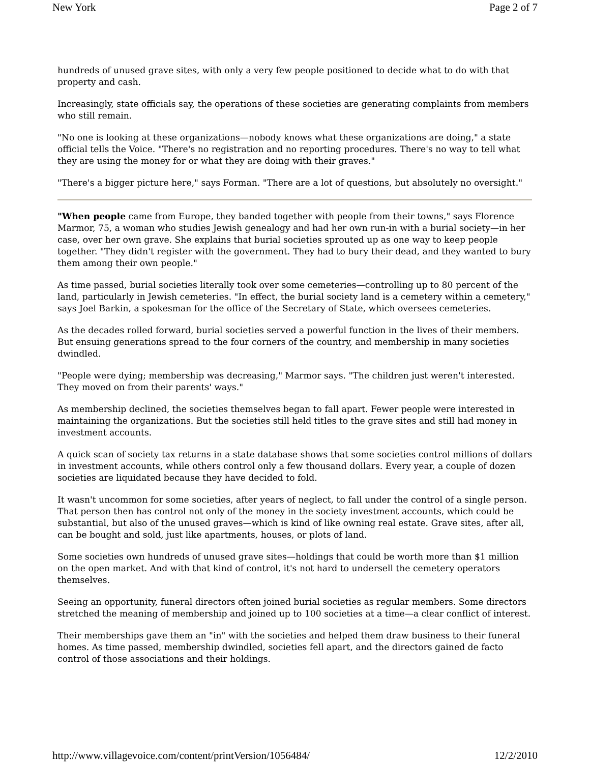New York Page 2 of 7
hundreds of unused grave sites, with only a very few people positioned to decide what to do with that property and cash.
Increasingly, state officials say, the operations of these societies are generating complaints from members who still remain.
"No one is looking at these organizations—nobody knows what these organizations are doing," a state official tells the Voice. "There's no registration and no reporting procedures. There's no way to tell what they are using the money for or what they are doing with their graves."
"There's a bigger picture here," says Forman. "There are a lot of questions, but absolutely no oversight."
"When people came from Europe, they banded together with people from their towns," says Florence Marmor, 75, a woman who studies Jewish genealogy and had her own run-in with a burial society—in her case, over her own grave. She explains that burial societies sprouted up as one way to keep people together. "They didn't register with the government. They had to bury their dead, and they wanted to bury them among their own people."
As time passed, burial societies literally took over some cemeteries—controlling up to 80 percent of the land, particularly in Jewish cemeteries. "In effect, the burial society land is a cemetery within a cemetery," says Joel Barkin, a spokesman for the office of the Secretary of State, which oversees cemeteries.
As the decades rolled forward, burial societies served a powerful function in the lives of their members. But ensuing generations spread to the four corners of the country, and membership in many societies dwindled.
"People were dying; membership was decreasing," Marmor says. "The children just weren't interested. They moved on from their parents' ways."
As membership declined, the societies themselves began to fall apart. Fewer people were interested in maintaining the organizations. But the societies still held titles to the grave sites and still had money in investment accounts.
A quick scan of society tax returns in a state database shows that some societies control millions of dollars in investment accounts, while others control only a few thousand dollars. Every year, a couple of dozen societies are liquidated because they have decided to fold.
It wasn't uncommon for some societies, after years of neglect, to fall under the control of a single person. That person then has control not only of the money in the society investment accounts, which could be substantial, but also of the unused graves—which is kind of like owning real estate. Grave sites, after all, can be bought and sold, just like apartments, houses, or plots of land.
Some societies own hundreds of unused grave sites—holdings that could be worth more than $1 million on the open market. And with that kind of control, it's not hard to undersell the cemetery operators themselves.
Seeing an opportunity, funeral directors often joined burial societies as regular members. Some directors stretched the meaning of membership and joined up to 100 societies at a time—a clear conflict of interest.
Their memberships gave them an "in" with the societies and helped them draw business to their funeral homes. As time passed, membership dwindled, societies fell apart, and the directors gained de facto control of those associations and their holdings.
http://www.villagevoice.com/content/printVersion/1056484/ 12/2/2010